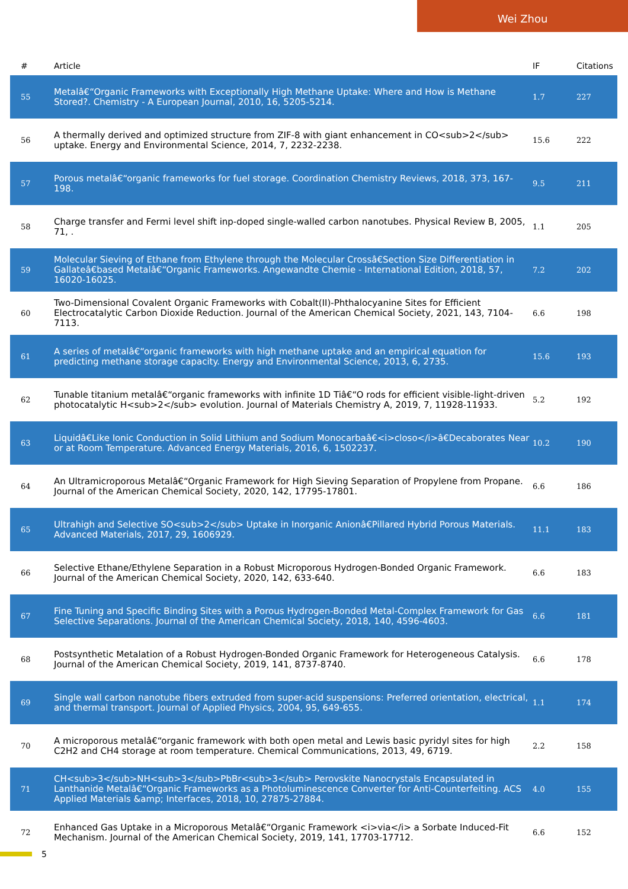Wei Zhou
| # | Article | IF | Citations |
| --- | --- | --- | --- |
| 55 | Metalâ€“Organic Frameworks with Exceptionally High Methane Uptake: Where and How is Methane Stored?. Chemistry - A European Journal, 2010, 16, 5205-5214. | 1.7 | 227 |
| 56 | A thermally derived and optimized structure from ZIF-8 with giant enhancement in CO<sub>2</sub> uptake. Energy and Environmental Science, 2014, 7, 2232-2238. | 15.6 | 222 |
| 57 | Porous metalâ€“organic frameworks for fuel storage. Coordination Chemistry Reviews, 2018, 373, 167-198. | 9.5 | 211 |
| 58 | Charge transfer and Fermi level shift inp-doped single-walled carbon nanotubes. Physical Review B, 2005, 71, . | 1.1 | 205 |
| 59 | Molecular Sieving of Ethane from Ethylene through the Molecular Crossâ€Section Size Differentiation in Gallateâ€based Metalâ€“Organic Frameworks. Angewandte Chemie - International Edition, 2018, 57, 16020-16025. | 7.2 | 202 |
| 60 | Two-Dimensional Covalent Organic Frameworks with Cobalt(II)-Phthalocyanine Sites for Efficient Electrocatalytic Carbon Dioxide Reduction. Journal of the American Chemical Society, 2021, 143, 7104-7113. | 6.6 | 198 |
| 61 | A series of metalâ€“organic frameworks with high methane uptake and an empirical equation for predicting methane storage capacity. Energy and Environmental Science, 2013, 6, 2735. | 15.6 | 193 |
| 62 | Tunable titanium metalâ€“organic frameworks with infinite 1D Tiâ€“O rods for efficient visible-light-driven photocatalytic H<sub>2</sub> evolution. Journal of Materials Chemistry A, 2019, 7, 11928-11933. | 5.2 | 192 |
| 63 | Liquidâ€Like Ionic Conduction in Solid Lithium and Sodium Monocarbaâ€<i>closo</i>â€Decaborates Near or at Room Temperature. Advanced Energy Materials, 2016, 6, 1502237. | 10.2 | 190 |
| 64 | An Ultramicroporous Metalâ€“Organic Framework for High Sieving Separation of Propylene from Propane. Journal of the American Chemical Society, 2020, 142, 17795-17801. | 6.6 | 186 |
| 65 | Ultrahigh and Selective SO<sub>2</sub> Uptake in Inorganic Anionâ€Pillared Hybrid Porous Materials. Advanced Materials, 2017, 29, 1606929. | 11.1 | 183 |
| 66 | Selective Ethane/Ethylene Separation in a Robust Microporous Hydrogen-Bonded Organic Framework. Journal of the American Chemical Society, 2020, 142, 633-640. | 6.6 | 183 |
| 67 | Fine Tuning and Specific Binding Sites with a Porous Hydrogen-Bonded Metal-Complex Framework for Gas Selective Separations. Journal of the American Chemical Society, 2018, 140, 4596-4603. | 6.6 | 181 |
| 68 | Postsynthetic Metalation of a Robust Hydrogen-Bonded Organic Framework for Heterogeneous Catalysis. Journal of the American Chemical Society, 2019, 141, 8737-8740. | 6.6 | 178 |
| 69 | Single wall carbon nanotube fibers extruded from super-acid suspensions: Preferred orientation, electrical, and thermal transport. Journal of Applied Physics, 2004, 95, 649-655. | 1.1 | 174 |
| 70 | A microporous metalâ€“organic framework with both open metal and Lewis basic pyridyl sites for high C2H2 and CH4 storage at room temperature. Chemical Communications, 2013, 49, 6719. | 2.2 | 158 |
| 71 | CH<sub>3</sub>NH<sub>3</sub>PbBr<sub>3</sub> Perovskite Nanocrystals Encapsulated in Lanthanide Metalâ€“Organic Frameworks as a Photoluminescence Converter for Anti-Counterfeiting. ACS Applied Materials &amp; Interfaces, 2018, 10, 27875-27884. | 4.0 | 155 |
| 72 | Enhanced Gas Uptake in a Microporous Metalâ€“Organic Framework <i>via</i> a Sorbate Induced-Fit Mechanism. Journal of the American Chemical Society, 2019, 141, 17703-17712. | 6.6 | 152 |
5